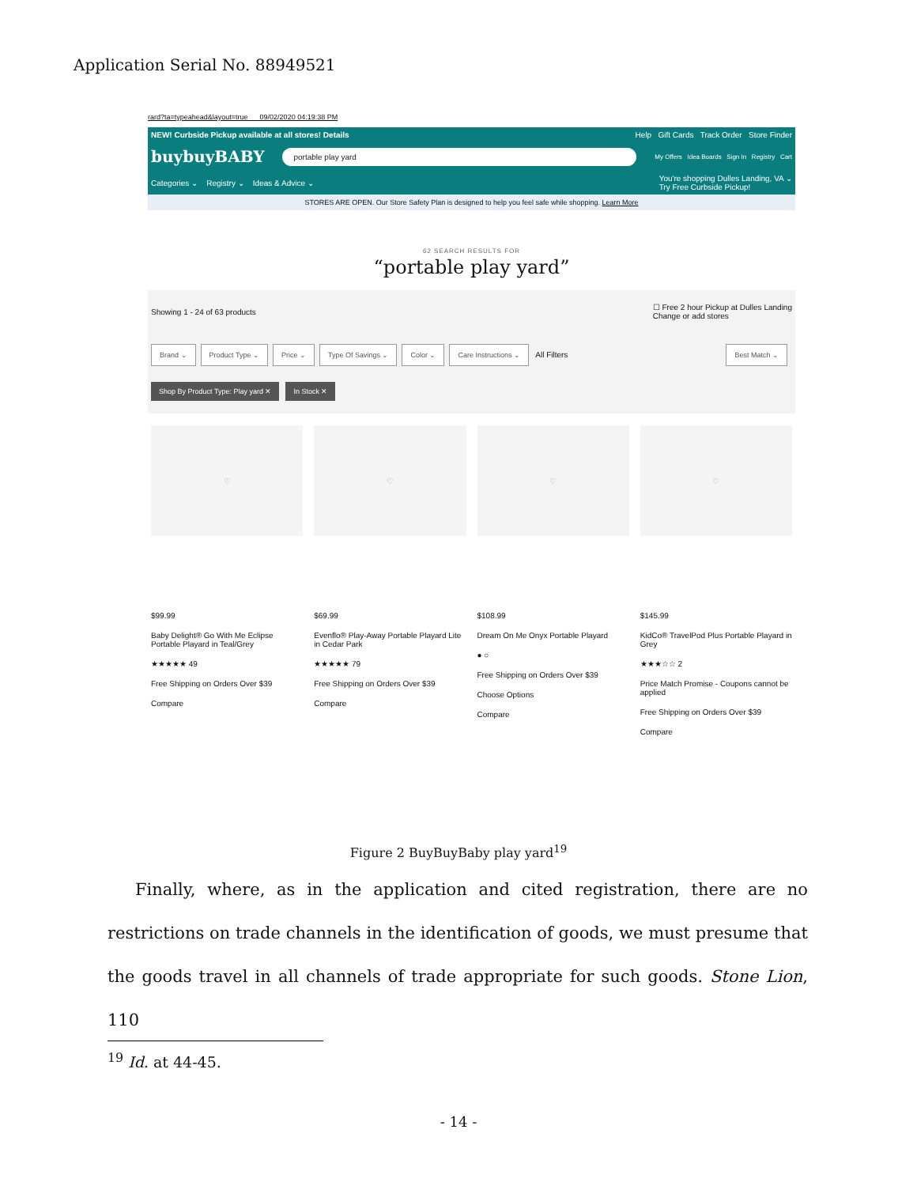Application Serial No. 88949521
rard?ta=typeahead&layout=true 09/02/2020 04:19:38 PM
NEW! Curbside Pickup available at all stores! Details Help Gift Cards Track Order Store Finder
buybuyBABY portable play yard My Offers Idea Boards Sign In Registry Cart
Categories ⌄ Registry ⌄ Ideas & Advice ⌄ You're shopping Dulles Landing, VA ⌄
Try Free Curbside Pickup!
STORES ARE OPEN. Our Store Safety Plan is designed to help you feel safe while shopping. Learn More
62 SEARCH RESULTS FOR
“portable play yard”
Showing 1 - 24 of 63 products ☐ Free 2 hour Pickup at Dulles Landing
Change or add stores
Brand ⌄ Product Type ⌄ Price ⌄ Type Of Savings ⌄ Color ⌄ Care Instructions ⌄ All Filters Best Match ⌄
Shop By Product Type: Play yard ✕ In Stock ✕
♡
$99.99
Baby Delight® Go With Me Eclipse Portable Playard in Teal/Grey
★★★★★ 49
Free Shipping on Orders Over $39
Compare
♡
$69.99
Evenflo® Play-Away Portable Playard Lite in Cedar Park
★★★★★ 79
Free Shipping on Orders Over $39
Compare
♡
$108.99
Dream On Me Onyx Portable Playard
● ○
Free Shipping on Orders Over $39
Choose Options
Compare
♡
$145.99
KidCo® TravelPod Plus Portable Playard in Grey
★★★☆☆ 2
Price Match Promise - Coupons cannot be applied
Free Shipping on Orders Over $39
Compare
Figure 2 BuyBuyBaby play yard<sup>19</sup>
Finally, where, as in the application and cited registration, there are no restrictions on trade channels in the identification of goods, we must presume that the goods travel in all channels of trade appropriate for such goods. Stone Lion, 110
<sup>19</sup> Id. at 44-45.
- 14 -